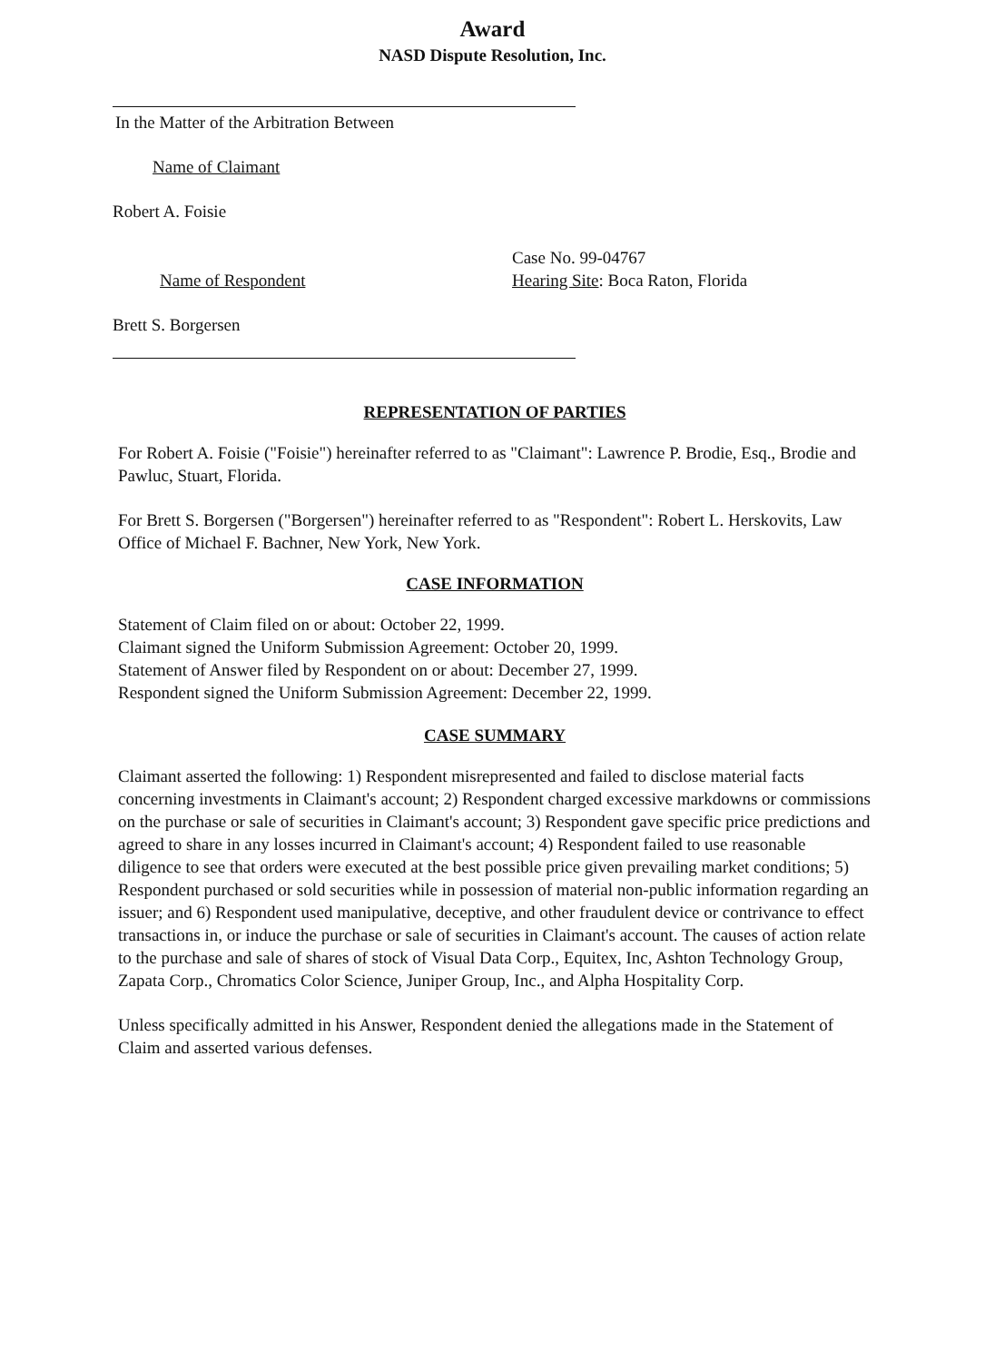Award
NASD Dispute Resolution, Inc.
In the Matter of the Arbitration Between
Name of Claimant
Robert A. Foisie
Name of Respondent
Case No. 99-04767
Hearing Site: Boca Raton, Florida
Brett S. Borgersen
REPRESENTATION OF PARTIES
For Robert A. Foisie ("Foisie") hereinafter referred to as "Claimant": Lawrence P. Brodie, Esq., Brodie and Pawluc, Stuart, Florida.
For Brett S. Borgersen ("Borgersen") hereinafter referred to as "Respondent": Robert L. Herskovits, Law Office of Michael F. Bachner, New York, New York.
CASE INFORMATION
Statement of Claim filed on or about: October 22, 1999.
Claimant signed the Uniform Submission Agreement: October 20, 1999.
Statement of Answer filed by Respondent on or about: December 27, 1999.
Respondent signed the Uniform Submission Agreement: December 22, 1999.
CASE SUMMARY
Claimant asserted the following: 1) Respondent misrepresented and failed to disclose material facts concerning investments in Claimant's account; 2) Respondent charged excessive markdowns or commissions on the purchase or sale of securities in Claimant's account; 3) Respondent gave specific price predictions and agreed to share in any losses incurred in Claimant's account; 4) Respondent failed to use reasonable diligence to see that orders were executed at the best possible price given prevailing market conditions; 5) Respondent purchased or sold securities while in possession of material non-public information regarding an issuer; and 6) Respondent used manipulative, deceptive, and other fraudulent device or contrivance to effect transactions in, or induce the purchase or sale of securities in Claimant's account. The causes of action relate to the purchase and sale of shares of stock of Visual Data Corp., Equitex, Inc, Ashton Technology Group, Zapata Corp., Chromatics Color Science, Juniper Group, Inc., and Alpha Hospitality Corp.
Unless specifically admitted in his Answer, Respondent denied the allegations made in the Statement of Claim and asserted various defenses.